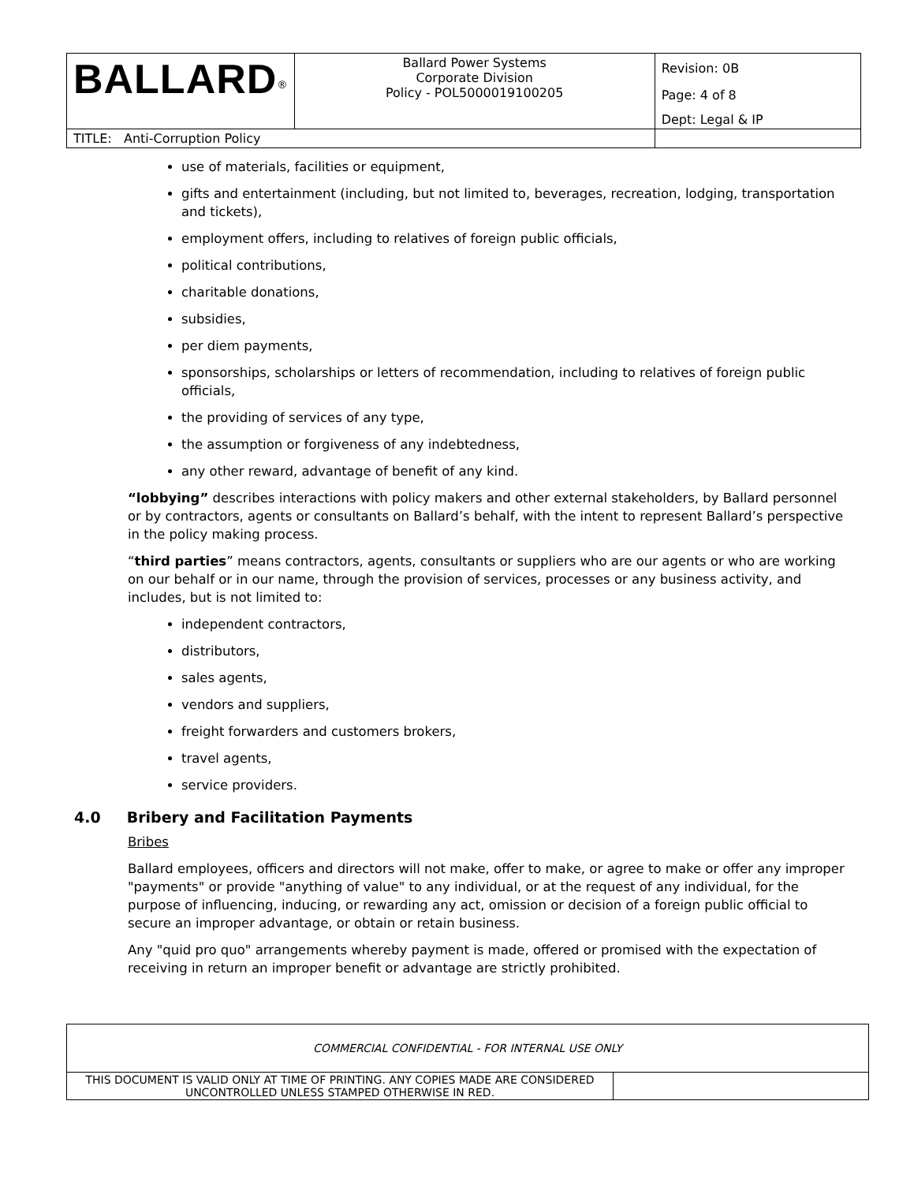| BALLARD<sup>®</sup> | Ballard Power Systems Corporate Division Policy - POL5000019100205 | Revision: 0B Page: 4 of 8 |
| | | Dept: Legal & IP |
| TITLE: Anti-Corruption Policy | | |
use of materials, facilities or equipment,
gifts and entertainment (including, but not limited to, beverages, recreation, lodging, transportation and tickets),
employment offers, including to relatives of foreign public officials,
political contributions,
charitable donations,
subsidies,
per diem payments,
sponsorships, scholarships or letters of recommendation, including to relatives of foreign public officials,
the providing of services of any type,
the assumption or forgiveness of any indebtedness,
any other reward, advantage of benefit of any kind.
“lobbying” describes interactions with policy makers and other external stakeholders, by Ballard personnel or by contractors, agents or consultants on Ballard’s behalf, with the intent to represent Ballard’s perspective in the policy making process.
“third parties” means contractors, agents, consultants or suppliers who are our agents or who are working on our behalf or in our name, through the provision of services, processes or any business activity, and includes, but is not limited to:
independent contractors,
distributors,
sales agents,
vendors and suppliers,
freight forwarders and customers brokers,
travel agents,
service providers.
4.0 Bribery and Facilitation Payments
Bribes
Ballard employees, officers and directors will not make, offer to make, or agree to make or offer any improper "payments" or provide "anything of value" to any individual, or at the request of any individual, for the purpose of influencing, inducing, or rewarding any act, omission or decision of a foreign public official to secure an improper advantage, or obtain or retain business.
Any "quid pro quo" arrangements whereby payment is made, offered or promised with the expectation of receiving in return an improper benefit or advantage are strictly prohibited.
| COMMERCIAL CONFIDENTIAL - FOR INTERNAL USE ONLY | |
| THIS DOCUMENT IS VALID ONLY AT TIME OF PRINTING. ANY COPIES MADE ARE CONSIDERED UNCONTROLLED UNLESS STAMPED OTHERWISE IN RED. | |